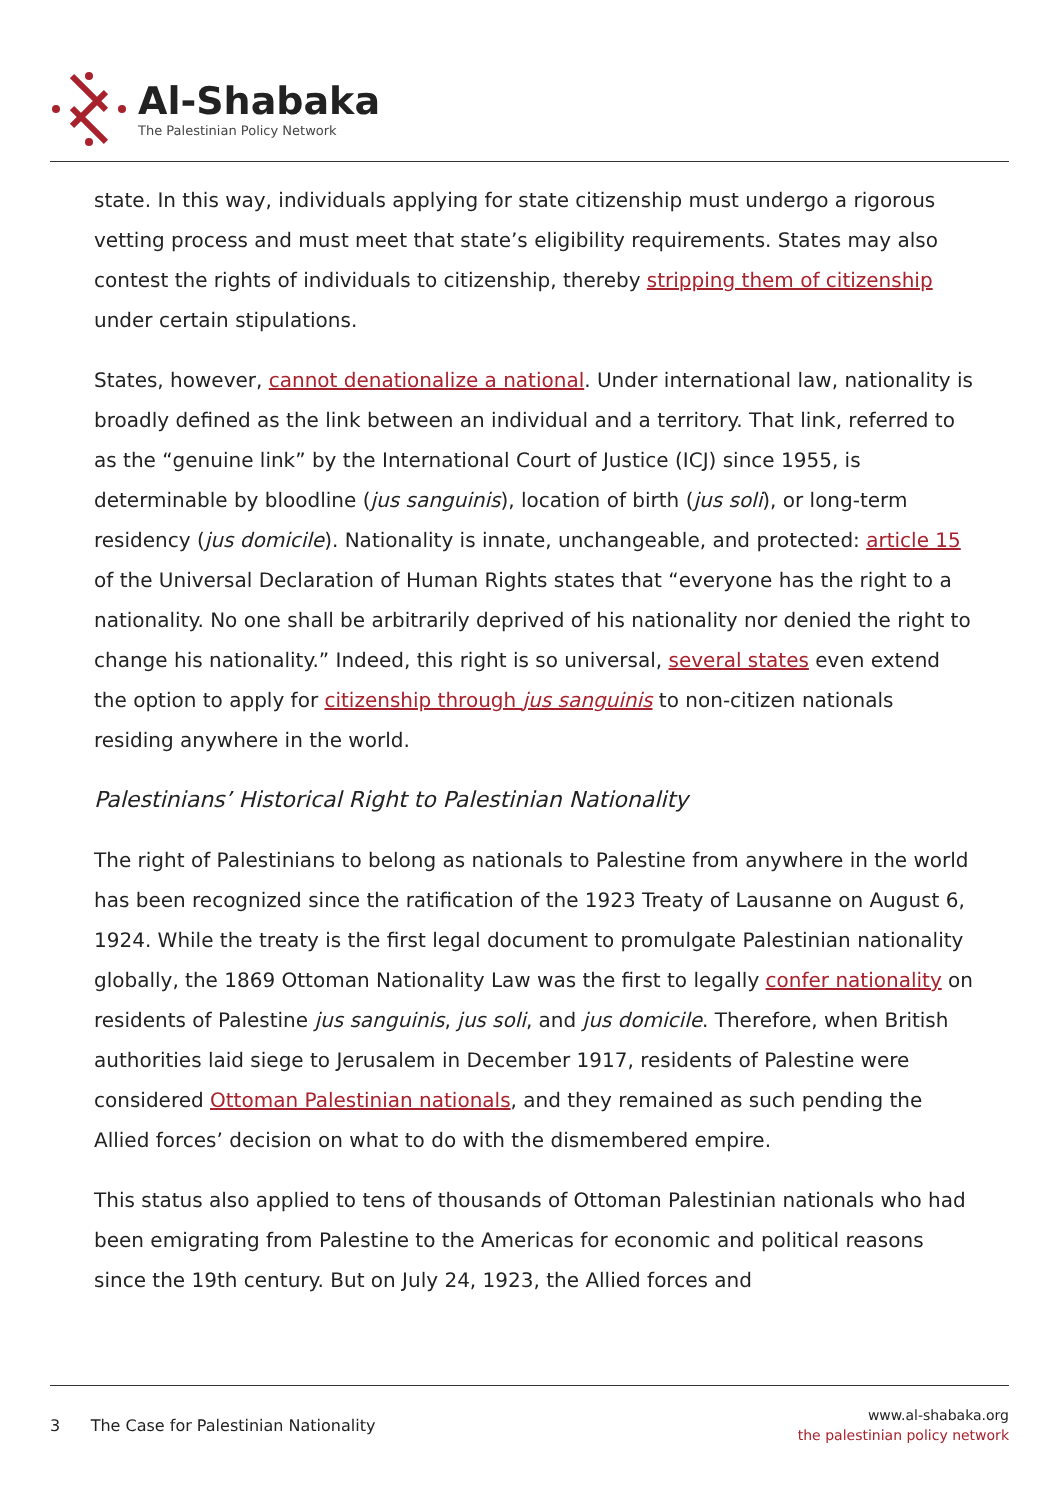Al-Shabaka
The Palestinian Policy Network
state. In this way, individuals applying for state citizenship must undergo a rigorous vetting process and must meet that state’s eligibility requirements. States may also contest the rights of individuals to citizenship, thereby stripping them of citizenship under certain stipulations.
States, however, cannot denationalize a national. Under international law, nationality is broadly defined as the link between an individual and a territory. That link, referred to as the “genuine link” by the International Court of Justice (ICJ) since 1955, is determinable by bloodline (jus sanguinis), location of birth (jus soli), or long-term residency (jus domicile). Nationality is innate, unchangeable, and protected: article 15 of the Universal Declaration of Human Rights states that “everyone has the right to a nationality. No one shall be arbitrarily deprived of his nationality nor denied the right to change his nationality.” Indeed, this right is so universal, several states even extend the option to apply for citizenship through jus sanguinis to non-citizen nationals residing anywhere in the world.
Palestinians’ Historical Right to Palestinian Nationality
The right of Palestinians to belong as nationals to Palestine from anywhere in the world has been recognized since the ratification of the 1923 Treaty of Lausanne on August 6, 1924. While the treaty is the first legal document to promulgate Palestinian nationality globally, the 1869 Ottoman Nationality Law was the first to legally confer nationality on residents of Palestine jus sanguinis, jus soli, and jus domicile. Therefore, when British authorities laid siege to Jerusalem in December 1917, residents of Palestine were considered Ottoman Palestinian nationals, and they remained as such pending the Allied forces’ decision on what to do with the dismembered empire.
This status also applied to tens of thousands of Ottoman Palestinian nationals who had been emigrating from Palestine to the Americas for economic and political reasons since the 19th century. But on July 24, 1923, the Allied forces and
3 The Case for Palestinian Nationality
www.al-shabaka.org
the palestinian policy network